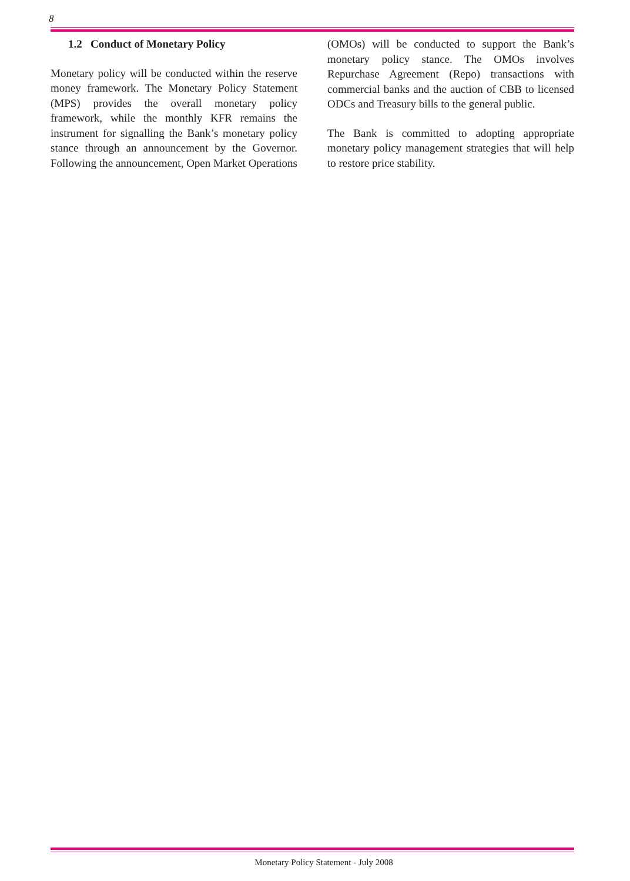8
1.2 Conduct of Monetary Policy
Monetary policy will be conducted within the reserve money framework. The Monetary Policy Statement (MPS) provides the overall monetary policy framework, while the monthly KFR remains the instrument for signalling the Bank’s monetary policy stance through an announcement by the Governor. Following the announcement, Open Market Operations
(OMOs) will be conducted to support the Bank’s monetary policy stance. The OMOs involves Repurchase Agreement (Repo) transactions with commercial banks and the auction of CBB to licensed ODCs and Treasury bills to the general public.
The Bank is committed to adopting appropriate monetary policy management strategies that will help to restore price stability.
Monetary Policy Statement - July 2008